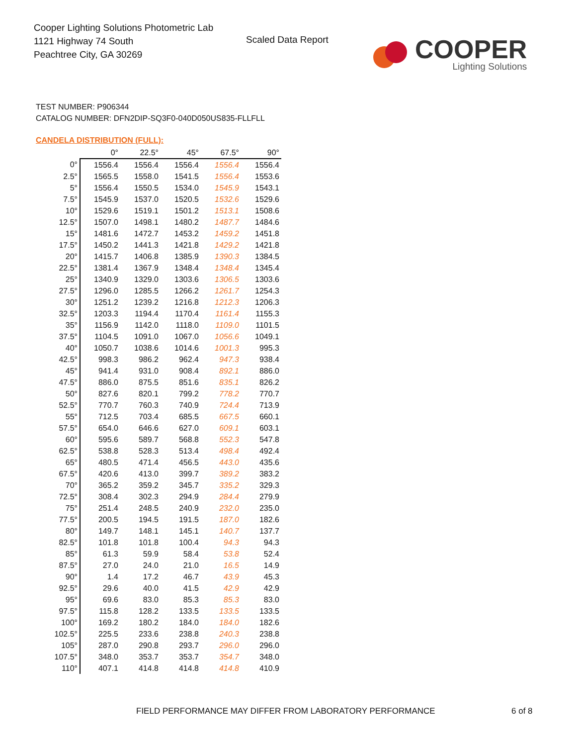Cooper Lighting Solutions Photometric Lab
1121 Highway 74 South
Peachtree City, GA 30269
Scaled Data Report
COOPER
Lighting Solutions
TEST NUMBER: P906344
CATALOG NUMBER: DFN2DIP-SQ3F0-040D050US835-FLLFLL
CANDELA DISTRIBUTION (FULL):
| | 0° | 22.5° | 45° | 67.5° | 90° |
| --- | --- | --- | --- | --- | --- |
| 0° | 1556.4 | 1556.4 | 1556.4 | 1556.4 | 1556.4 |
| 2.5° | 1565.5 | 1558.0 | 1541.5 | 1556.4 | 1553.6 |
| 5° | 1556.4 | 1550.5 | 1534.0 | 1545.9 | 1543.1 |
| 7.5° | 1545.9 | 1537.0 | 1520.5 | 1532.6 | 1529.6 |
| 10° | 1529.6 | 1519.1 | 1501.2 | 1513.1 | 1508.6 |
| 12.5° | 1507.0 | 1498.1 | 1480.2 | 1487.7 | 1484.6 |
| 15° | 1481.6 | 1472.7 | 1453.2 | 1459.2 | 1451.8 |
| 17.5° | 1450.2 | 1441.3 | 1421.8 | 1429.2 | 1421.8 |
| 20° | 1415.7 | 1406.8 | 1385.9 | 1390.3 | 1384.5 |
| 22.5° | 1381.4 | 1367.9 | 1348.4 | 1348.4 | 1345.4 |
| 25° | 1340.9 | 1329.0 | 1303.6 | 1306.5 | 1303.6 |
| 27.5° | 1296.0 | 1285.5 | 1266.2 | 1261.7 | 1254.3 |
| 30° | 1251.2 | 1239.2 | 1216.8 | 1212.3 | 1206.3 |
| 32.5° | 1203.3 | 1194.4 | 1170.4 | 1161.4 | 1155.3 |
| 35° | 1156.9 | 1142.0 | 1118.0 | 1109.0 | 1101.5 |
| 37.5° | 1104.5 | 1091.0 | 1067.0 | 1056.6 | 1049.1 |
| 40° | 1050.7 | 1038.6 | 1014.6 | 1001.3 | 995.3 |
| 42.5° | 998.3 | 986.2 | 962.4 | 947.3 | 938.4 |
| 45° | 941.4 | 931.0 | 908.4 | 892.1 | 886.0 |
| 47.5° | 886.0 | 875.5 | 851.6 | 835.1 | 826.2 |
| 50° | 827.6 | 820.1 | 799.2 | 778.2 | 770.7 |
| 52.5° | 770.7 | 760.3 | 740.9 | 724.4 | 713.9 |
| 55° | 712.5 | 703.4 | 685.5 | 667.5 | 660.1 |
| 57.5° | 654.0 | 646.6 | 627.0 | 609.1 | 603.1 |
| 60° | 595.6 | 589.7 | 568.8 | 552.3 | 547.8 |
| 62.5° | 538.8 | 528.3 | 513.4 | 498.4 | 492.4 |
| 65° | 480.5 | 471.4 | 456.5 | 443.0 | 435.6 |
| 67.5° | 420.6 | 413.0 | 399.7 | 389.2 | 383.2 |
| 70° | 365.2 | 359.2 | 345.7 | 335.2 | 329.3 |
| 72.5° | 308.4 | 302.3 | 294.9 | 284.4 | 279.9 |
| 75° | 251.4 | 248.5 | 240.9 | 232.0 | 235.0 |
| 77.5° | 200.5 | 194.5 | 191.5 | 187.0 | 182.6 |
| 80° | 149.7 | 148.1 | 145.1 | 140.7 | 137.7 |
| 82.5° | 101.8 | 101.8 | 100.4 | 94.3 | 94.3 |
| 85° | 61.3 | 59.9 | 58.4 | 53.8 | 52.4 |
| 87.5° | 27.0 | 24.0 | 21.0 | 16.5 | 14.9 |
| 90° | 1.4 | 17.2 | 46.7 | 43.9 | 45.3 |
| 92.5° | 29.6 | 40.0 | 41.5 | 42.9 | 42.9 |
| 95° | 69.6 | 83.0 | 85.3 | 85.3 | 83.0 |
| 97.5° | 115.8 | 128.2 | 133.5 | 133.5 | 133.5 |
| 100° | 169.2 | 180.2 | 184.0 | 184.0 | 182.6 |
| 102.5° | 225.5 | 233.6 | 238.8 | 240.3 | 238.8 |
| 105° | 287.0 | 290.8 | 293.7 | 296.0 | 296.0 |
| 107.5° | 348.0 | 353.7 | 353.7 | 354.7 | 348.0 |
| 110° | 407.1 | 414.8 | 414.8 | 414.8 | 410.9 |
FIELD PERFORMANCE MAY DIFFER FROM LABORATORY PERFORMANCE
6 of 8